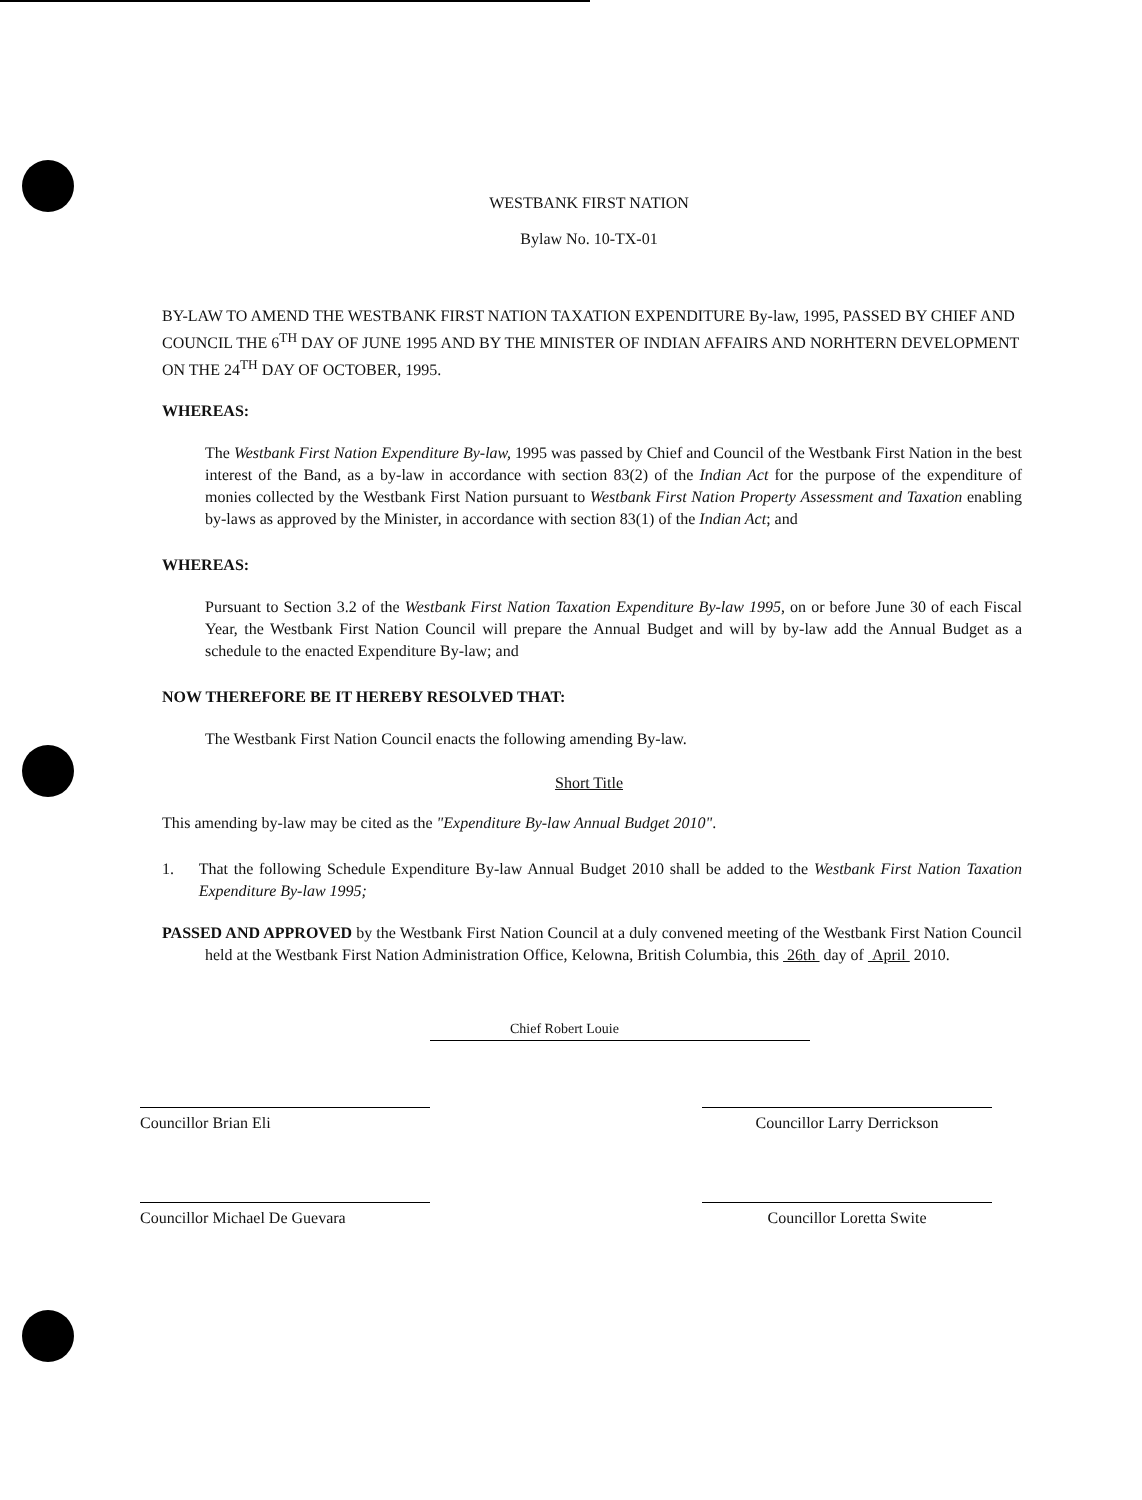WESTBANK FIRST NATION
Bylaw No. 10-TX-01
BY-LAW TO AMEND THE WESTBANK FIRST NATION TAXATION EXPENDITURE By-law, 1995, PASSED BY CHIEF AND COUNCIL THE 6<sup>TH</sup> DAY OF JUNE 1995 AND BY THE MINISTER OF INDIAN AFFAIRS AND NORHTERN DEVELOPMENT ON THE 24<sup>TH</sup> DAY OF OCTOBER, 1995.
WHEREAS:
The Westbank First Nation Expenditure By-law, 1995 was passed by Chief and Council of the Westbank First Nation in the best interest of the Band, as a by-law in accordance with section 83(2) of the Indian Act for the purpose of the expenditure of monies collected by the Westbank First Nation pursuant to Westbank First Nation Property Assessment and Taxation enabling by-laws as approved by the Minister, in accordance with section 83(1) of the Indian Act; and
WHEREAS:
Pursuant to Section 3.2 of the Westbank First Nation Taxation Expenditure By-law 1995, on or before June 30 of each Fiscal Year, the Westbank First Nation Council will prepare the Annual Budget and will by by-law add the Annual Budget as a schedule to the enacted Expenditure By-law; and
NOW THEREFORE BE IT HEREBY RESOLVED THAT:
The Westbank First Nation Council enacts the following amending By-law.
Short Title
This amending by-law may be cited as the "Expenditure By-law Annual Budget 2010".
1. That the following Schedule Expenditure By-law Annual Budget 2010 shall be added to the Westbank First Nation Taxation Expenditure By-law 1995;
PASSED AND APPROVED by the Westbank First Nation Council at a duly convened meeting of the Westbank First Nation Council held at the Westbank First Nation Administration Office, Kelowna, British Columbia, this 26th day of April 2010.
Chief Robert Louie
Councillor Brian Eli Councillor Larry Derrickson
Councillor Michael De Guevara Councillor Loretta Swite